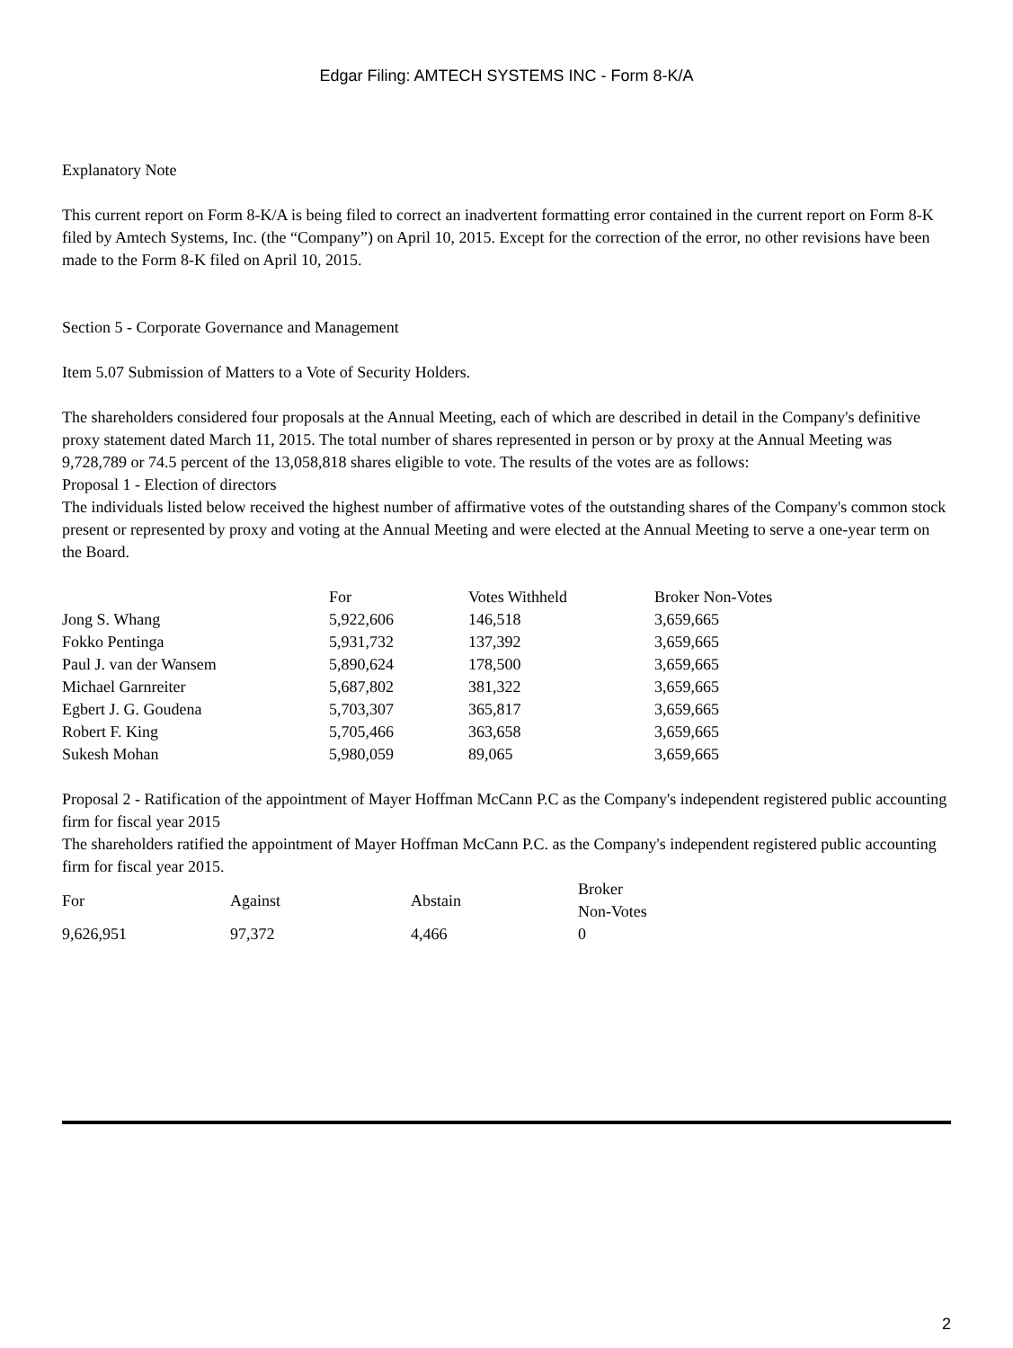Edgar Filing: AMTECH SYSTEMS INC - Form 8-K/A
Explanatory Note
This current report on Form 8-K/A is being filed to correct an inadvertent formatting error contained in the current report on Form 8-K filed by Amtech Systems, Inc. (the “Company”) on April 10, 2015. Except for the correction of the error, no other revisions have been made to the Form 8-K filed on April 10, 2015.
Section 5 - Corporate Governance and Management
Item 5.07 Submission of Matters to a Vote of Security Holders.
The shareholders considered four proposals at the Annual Meeting, each of which are described in detail in the Company's definitive proxy statement dated March 11, 2015. The total number of shares represented in person or by proxy at the Annual Meeting was 9,728,789 or 74.5 percent of the 13,058,818 shares eligible to vote. The results of the votes are as follows:
Proposal 1 - Election of directors
The individuals listed below received the highest number of affirmative votes of the outstanding shares of the Company's common stock present or represented by proxy and voting at the Annual Meeting and were elected at the Annual Meeting to serve a one-year term on the Board.
| | For | Votes Withheld | Broker Non-Votes |
| --- | --- | --- | --- |
| Jong S. Whang | 5,922,606 | 146,518 | 3,659,665 |
| Fokko Pentinga | 5,931,732 | 137,392 | 3,659,665 |
| Paul J. van der Wansem | 5,890,624 | 178,500 | 3,659,665 |
| Michael Garnreiter | 5,687,802 | 381,322 | 3,659,665 |
| Egbert J. G. Goudena | 5,703,307 | 365,817 | 3,659,665 |
| Robert F. King | 5,705,466 | 363,658 | 3,659,665 |
| Sukesh Mohan | 5,980,059 | 89,065 | 3,659,665 |
Proposal 2 - Ratification of the appointment of Mayer Hoffman McCann P.C as the Company's independent registered public accounting firm for fiscal year 2015
The shareholders ratified the appointment of Mayer Hoffman McCann P.C. as the Company's independent registered public accounting firm for fiscal year 2015.
| For | Against | Abstain | Broker Non-Votes |
| --- | --- | --- | --- |
| 9,626,951 | 97,372 | 4,466 | 0 |
2